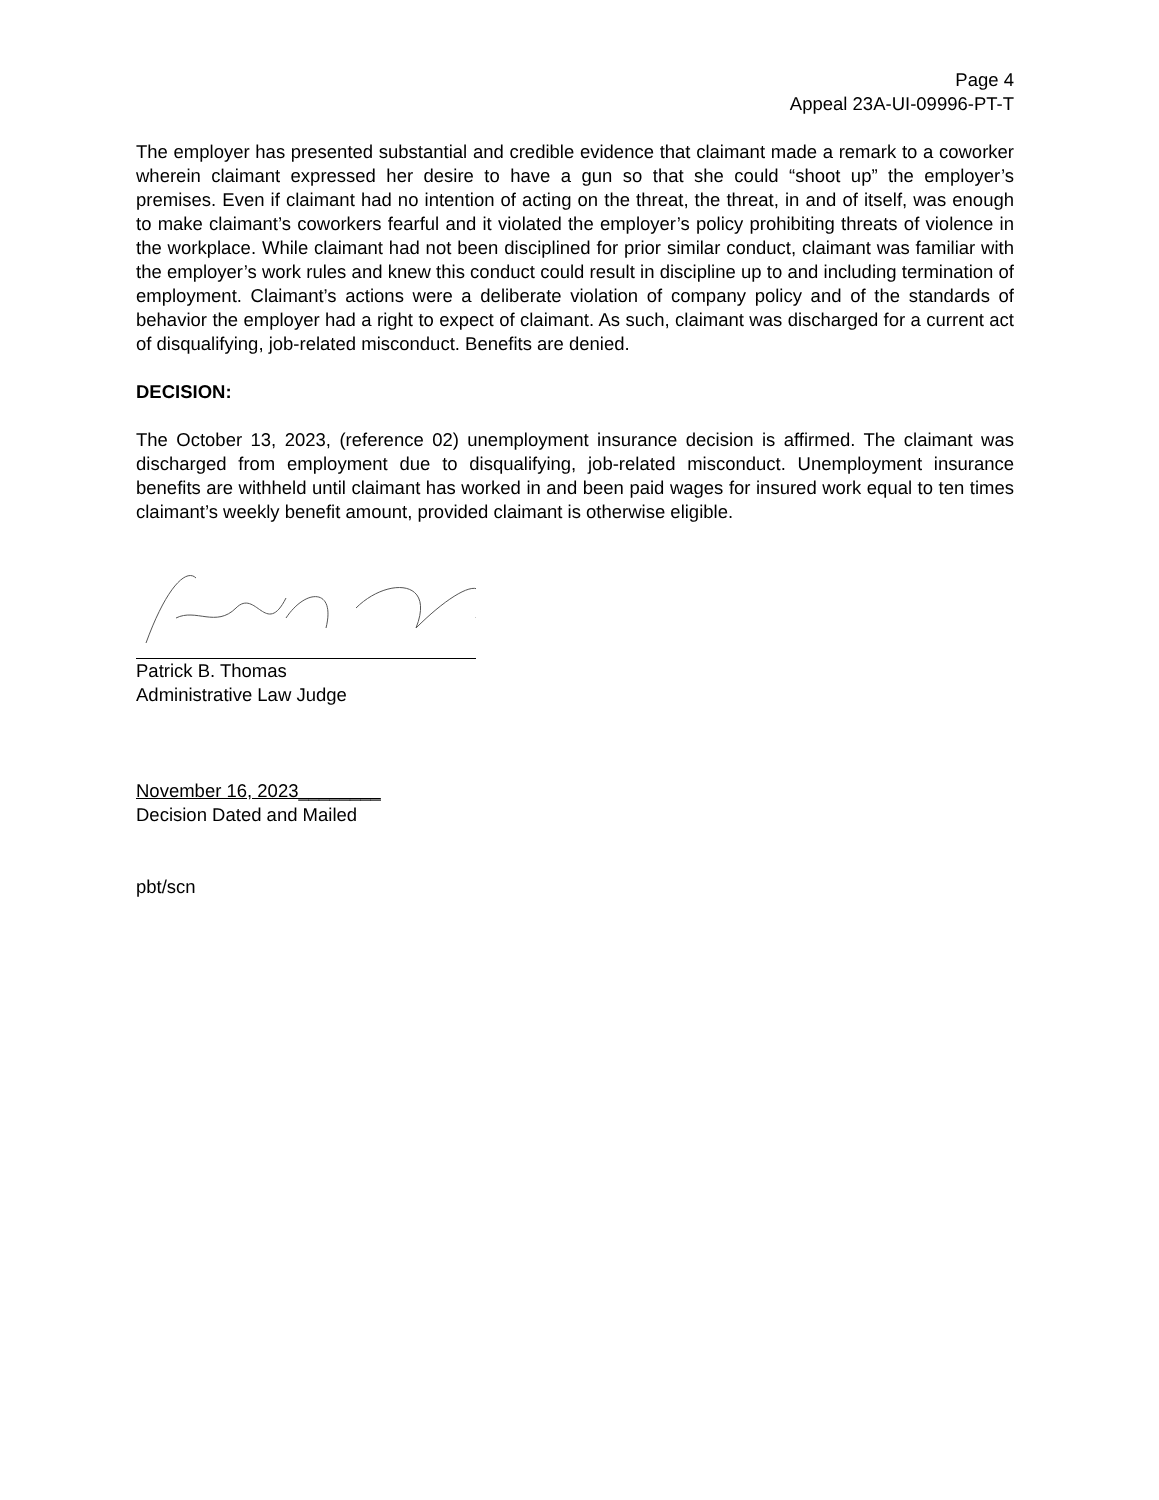Page 4
Appeal 23A-UI-09996-PT-T
The employer has presented substantial and credible evidence that claimant made a remark to a coworker wherein claimant expressed her desire to have a gun so that she could “shoot up” the employer’s premises. Even if claimant had no intention of acting on the threat, the threat, in and of itself, was enough to make claimant’s coworkers fearful and it violated the employer’s policy prohibiting threats of violence in the workplace. While claimant had not been disciplined for prior similar conduct, claimant was familiar with the employer’s work rules and knew this conduct could result in discipline up to and including termination of employment. Claimant’s actions were a deliberate violation of company policy and of the standards of behavior the employer had a right to expect of claimant. As such, claimant was discharged for a current act of disqualifying, job-related misconduct. Benefits are denied.
DECISION:
The October 13, 2023, (reference 02) unemployment insurance decision is affirmed. The claimant was discharged from employment due to disqualifying, job-related misconduct. Unemployment insurance benefits are withheld until claimant has worked in and been paid wages for insured work equal to ten times claimant’s weekly benefit amount, provided claimant is otherwise eligible.
Patrick B. Thomas
Administrative Law Judge
November 16, 2023________
Decision Dated and Mailed
pbt/scn